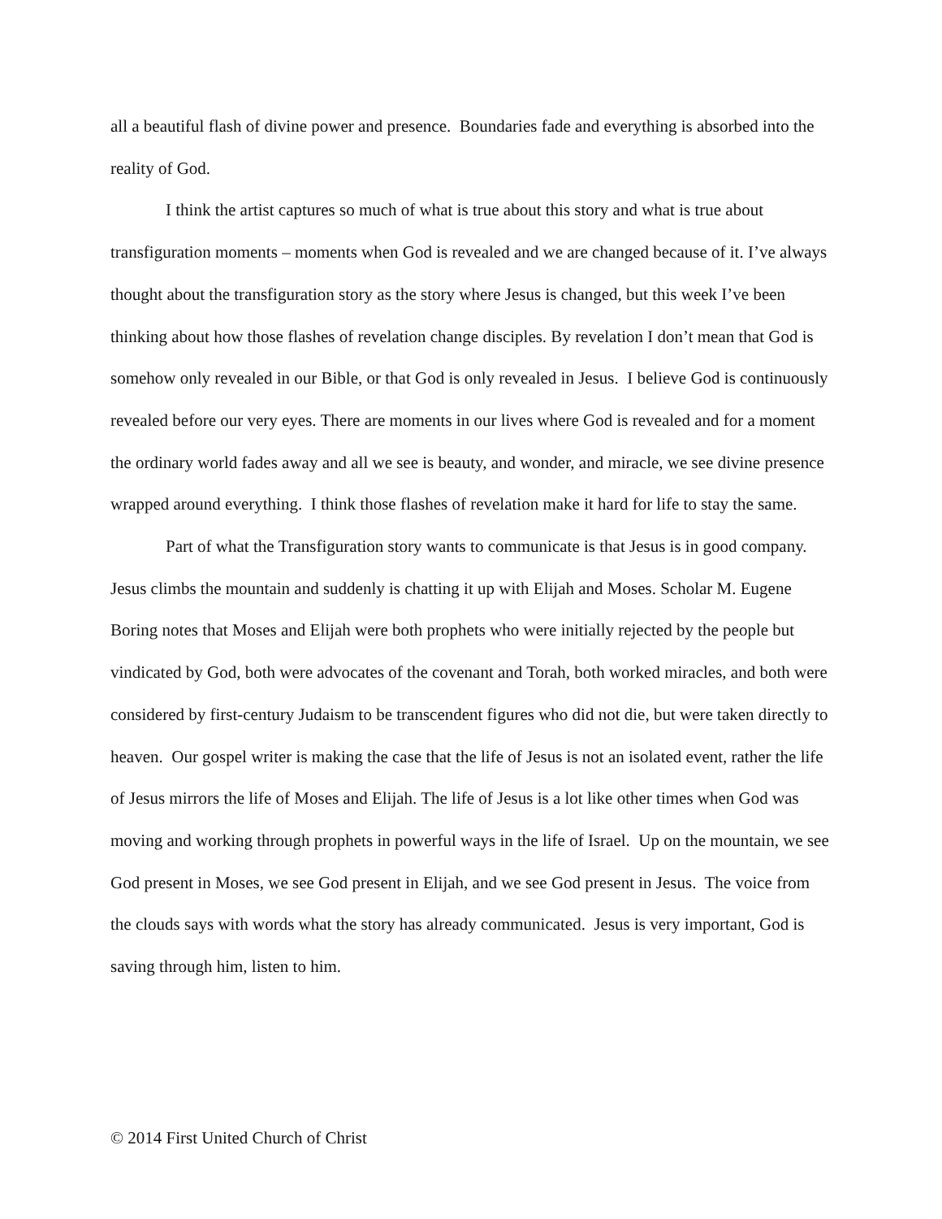all a beautiful flash of divine power and presence. Boundaries fade and everything is absorbed into the reality of God.
I think the artist captures so much of what is true about this story and what is true about transfiguration moments – moments when God is revealed and we are changed because of it. I’ve always thought about the transfiguration story as the story where Jesus is changed, but this week I’ve been thinking about how those flashes of revelation change disciples. By revelation I don’t mean that God is somehow only revealed in our Bible, or that God is only revealed in Jesus. I believe God is continuously revealed before our very eyes. There are moments in our lives where God is revealed and for a moment the ordinary world fades away and all we see is beauty, and wonder, and miracle, we see divine presence wrapped around everything. I think those flashes of revelation make it hard for life to stay the same.
Part of what the Transfiguration story wants to communicate is that Jesus is in good company. Jesus climbs the mountain and suddenly is chatting it up with Elijah and Moses. Scholar M. Eugene Boring notes that Moses and Elijah were both prophets who were initially rejected by the people but vindicated by God, both were advocates of the covenant and Torah, both worked miracles, and both were considered by first-century Judaism to be transcendent figures who did not die, but were taken directly to heaven. Our gospel writer is making the case that the life of Jesus is not an isolated event, rather the life of Jesus mirrors the life of Moses and Elijah. The life of Jesus is a lot like other times when God was moving and working through prophets in powerful ways in the life of Israel. Up on the mountain, we see God present in Moses, we see God present in Elijah, and we see God present in Jesus. The voice from the clouds says with words what the story has already communicated. Jesus is very important, God is saving through him, listen to him.
© 2014 First United Church of Christ